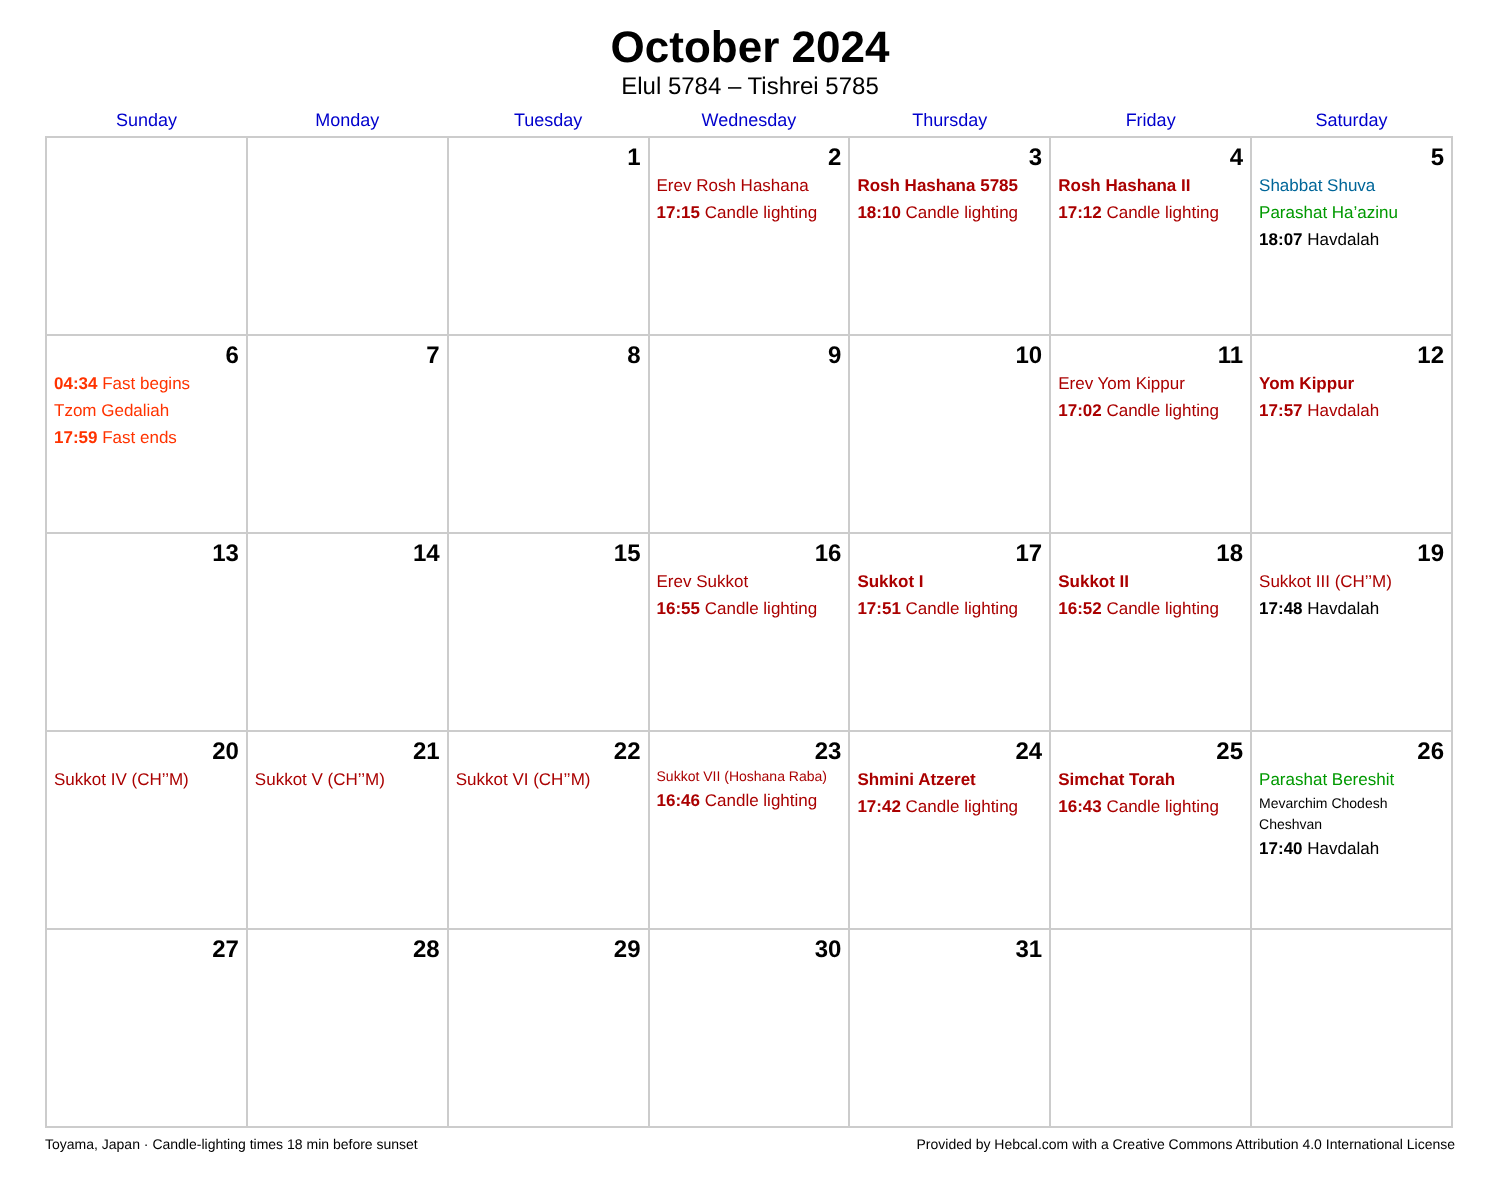October 2024
Elul 5784 – Tishrei 5785
| Sunday | Monday | Tuesday | Wednesday | Thursday | Friday | Saturday |
| --- | --- | --- | --- | --- | --- | --- |
| | | 1 | 2 Erev Rosh Hashana 17:15 Candle lighting | 3 Rosh Hashana 5785 18:10 Candle lighting | 4 Rosh Hashana II 17:12 Candle lighting | 5 Shabbat Shuva Parashat Ha’azinu 18:07 Havdalah |
| 6 04:34 Fast begins Tzom Gedaliah 17:59 Fast ends | 7 | 8 | 9 | 10 | 11 Erev Yom Kippur 17:02 Candle lighting | 12 Yom Kippur 17:57 Havdalah |
| 13 | 14 | 15 | 16 Erev Sukkot 16:55 Candle lighting | 17 Sukkot I 17:51 Candle lighting | 18 Sukkot II 16:52 Candle lighting | 19 Sukkot III (CH’’M) 17:48 Havdalah |
| 20 Sukkot IV (CH’’M) | 21 Sukkot V (CH’’M) | 22 Sukkot VI (CH’’M) | 23 Sukkot VII (Hoshana Raba) 16:46 Candle lighting | 24 Shmini Atzeret 17:42 Candle lighting | 25 Simchat Torah 16:43 Candle lighting | 26 Parashat Bereshit Mevarchim Chodesh Cheshvan 17:40 Havdalah |
| 27 | 28 | 29 | 30 | 31 | | |
Toyama, Japan · Candle-lighting times 18 min before sunset Provided by Hebcal.com with a Creative Commons Attribution 4.0 International License